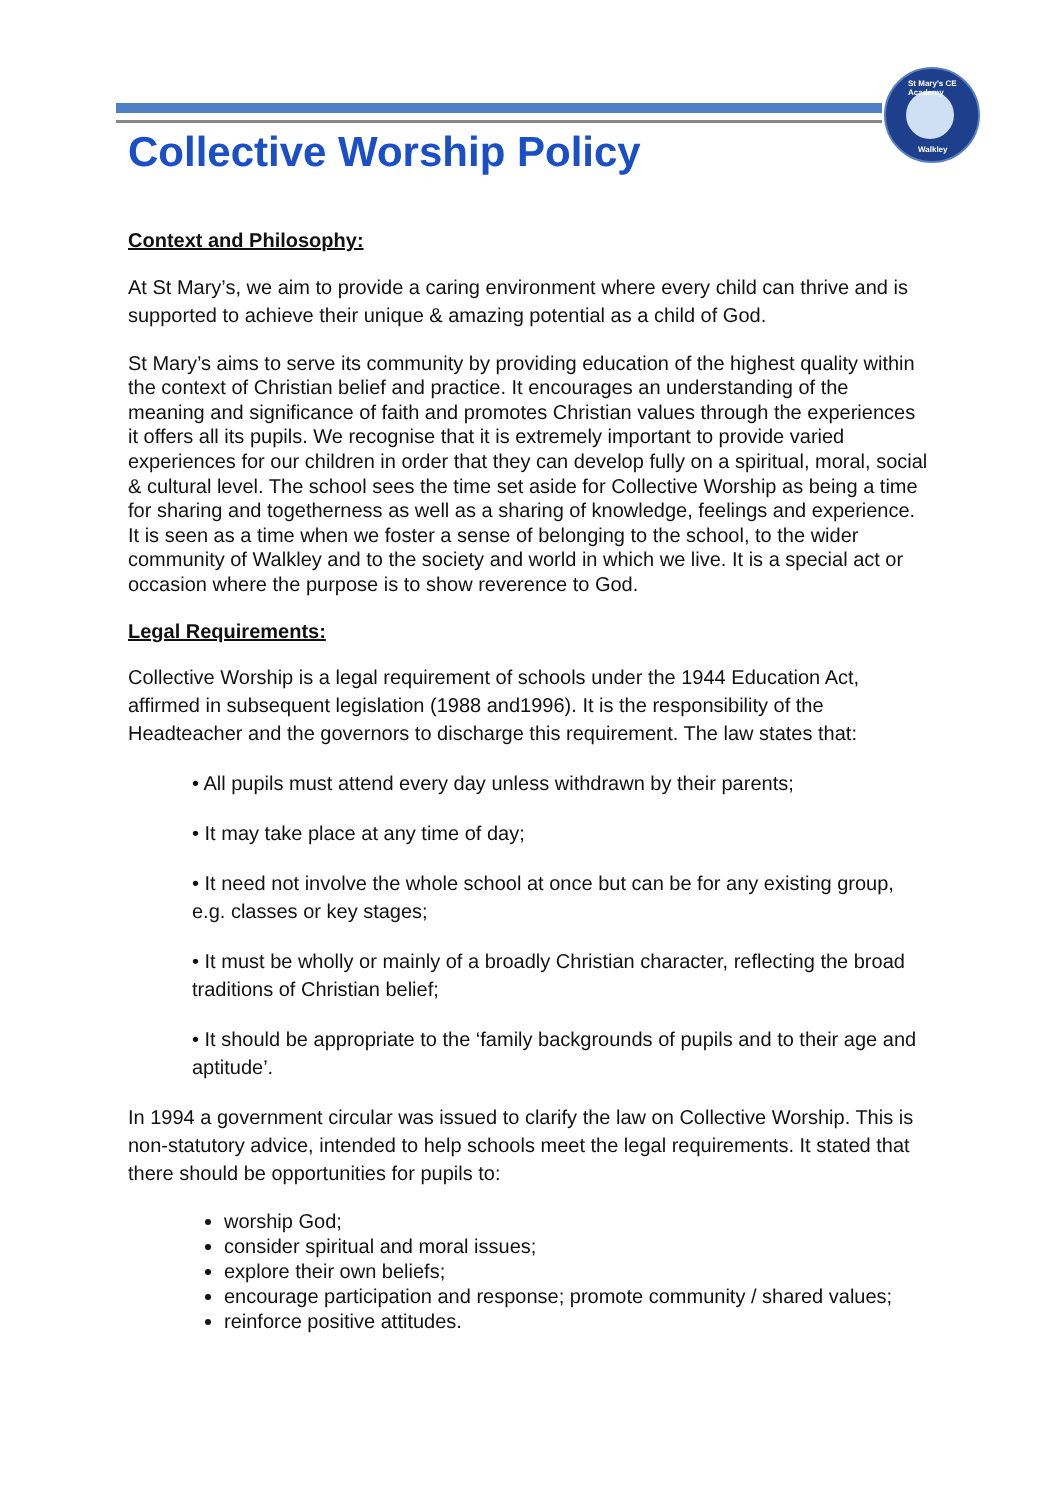St Mary's CE Academy
Walkley
Collective Worship Policy
Context and Philosophy:
At St Mary’s, we aim to provide a caring environment where every child can thrive and is supported to achieve their unique & amazing potential as a child of God.
St Mary’s aims to serve its community by providing education of the highest quality within the context of Christian belief and practice. It encourages an understanding of the meaning and significance of faith and promotes Christian values through the experiences it offers all its pupils. We recognise that it is extremely important to provide varied experiences for our children in order that they can develop fully on a spiritual, moral, social & cultural level. The school sees the time set aside for Collective Worship as being a time for sharing and togetherness as well as a sharing of knowledge, feelings and experience. It is seen as a time when we foster a sense of belonging to the school, to the wider community of Walkley and to the society and world in which we live. It is a special act or occasion where the purpose is to show reverence to God.
Legal Requirements:
Collective Worship is a legal requirement of schools under the 1944 Education Act, affirmed in subsequent legislation (1988 and1996). It is the responsibility of the Headteacher and the governors to discharge this requirement. The law states that:
• All pupils must attend every day unless withdrawn by their parents;
• It may take place at any time of day;
• It need not involve the whole school at once but can be for any existing group, e.g. classes or key stages;
• It must be wholly or mainly of a broadly Christian character, reflecting the broad traditions of Christian belief;
• It should be appropriate to the ‘family backgrounds of pupils and to their age and aptitude’.
In 1994 a government circular was issued to clarify the law on Collective Worship. This is non-statutory advice, intended to help schools meet the legal requirements. It stated that there should be opportunities for pupils to:
worship God;
consider spiritual and moral issues;
explore their own beliefs;
encourage participation and response; promote community / shared values;
reinforce positive attitudes.